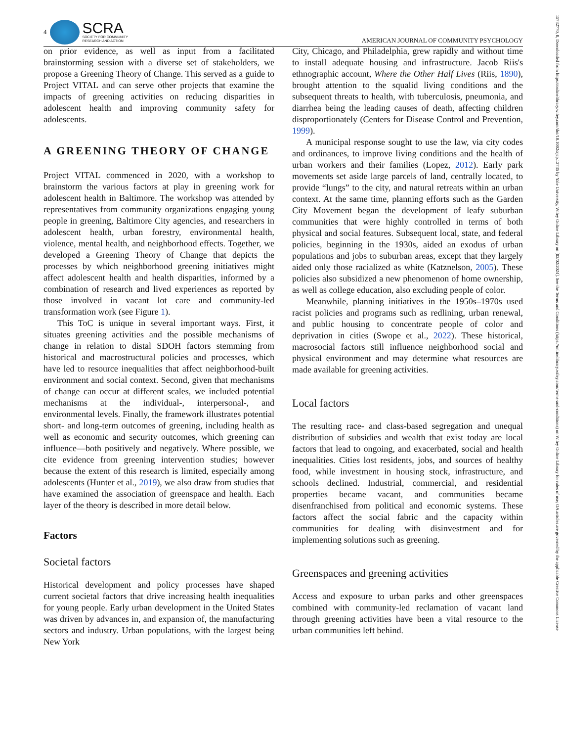4
SCRA
SOCIETY FOR COMMUNITY
RESEARCH AND ACTION
AMERICAN JOURNAL OF COMMUNITY PSYCHOLOGY
on prior evidence, as well as input from a facilitated brainstorming session with a diverse set of stakeholders, we propose a Greening Theory of Change. This served as a guide to Project VITAL and can serve other projects that examine the impacts of greening activities on reducing disparities in adolescent health and improving community safety for adolescents.
A GREENING THEORY OF CHANGE
Project VITAL commenced in 2020, with a workshop to brainstorm the various factors at play in greening work for adolescent health in Baltimore. The workshop was attended by representatives from community organizations engaging young people in greening, Baltimore City agencies, and researchers in adolescent health, urban forestry, environmental health, violence, mental health, and neighborhood effects. Together, we developed a Greening Theory of Change that depicts the processes by which neighborhood greening initiatives might affect adolescent health and health disparities, informed by a combination of research and lived experiences as reported by those involved in vacant lot care and community-led transformation work (see Figure 1).
This ToC is unique in several important ways. First, it situates greening activities and the possible mechanisms of change in relation to distal SDOH factors stemming from historical and macrostructural policies and processes, which have led to resource inequalities that affect neighborhood-built environment and social context. Second, given that mechanisms of change can occur at different scales, we included potential mechanisms at the individual-, interpersonal-, and environmental levels. Finally, the framework illustrates potential short- and long-term outcomes of greening, including health as well as economic and security outcomes, which greening can influence—both positively and negatively. Where possible, we cite evidence from greening intervention studies; however because the extent of this research is limited, especially among adolescents (Hunter et al., 2019), we also draw from studies that have examined the association of greenspace and health. Each layer of the theory is described in more detail below.
Factors
Societal factors
Historical development and policy processes have shaped current societal factors that drive increasing health inequalities for young people. Early urban development in the United States was driven by advances in, and expansion of, the manufacturing sectors and industry. Urban populations, with the largest being New York
City, Chicago, and Philadelphia, grew rapidly and without time to install adequate housing and infrastructure. Jacob Riis's ethnographic account, Where the Other Half Lives (Riis, 1890), brought attention to the squalid living conditions and the subsequent threats to health, with tuberculosis, pneumonia, and diarrhea being the leading causes of death, affecting children disproportionately (Centers for Disease Control and Prevention, 1999).
A municipal response sought to use the law, via city codes and ordinances, to improve living conditions and the health of urban workers and their families (Lopez, 2012). Early park movements set aside large parcels of land, centrally located, to provide “lungs” to the city, and natural retreats within an urban context. At the same time, planning efforts such as the Garden City Movement began the development of leafy suburban communities that were highly controlled in terms of both physical and social features. Subsequent local, state, and federal policies, beginning in the 1930s, aided an exodus of urban populations and jobs to suburban areas, except that they largely aided only those racialized as white (Katznelson, 2005). These policies also subsidized a new phenomenon of home ownership, as well as college education, also excluding people of color.
Meanwhile, planning initiatives in the 1950s–1970s used racist policies and programs such as redlining, urban renewal, and public housing to concentrate people of color and deprivation in cities (Swope et al., 2022). These historical, macrosocial factors still influence neighborhood social and physical environment and may determine what resources are made available for greening activities.
Local factors
The resulting race- and class-based segregation and unequal distribution of subsidies and wealth that exist today are local factors that lead to ongoing, and exacerbated, social and health inequalities. Cities lost residents, jobs, and sources of healthy food, while investment in housing stock, infrastructure, and schools declined. Industrial, commercial, and residential properties became vacant, and communities became disenfranchised from political and economic systems. These factors affect the social fabric and the capacity within communities for dealing with disinvestment and for implementing solutions such as greening.
Greenspaces and greening activities
Access and exposure to urban parks and other greenspaces combined with community-led reclamation of vacant land through greening activities have been a vital resource to the urban communities left behind.
15732770, 0, Downloaded from https://onlinelibrary.wiley.com/doi/10.1002/ajcp.12735 by Yale University, Wiley Online Library on [02/02/2024]. See the Terms and Conditions (https://onlinelibrary.wiley.com/terms-and-conditions) on Wiley Online Library for rules of use; OA articles are governed by the applicable Creative Commons License